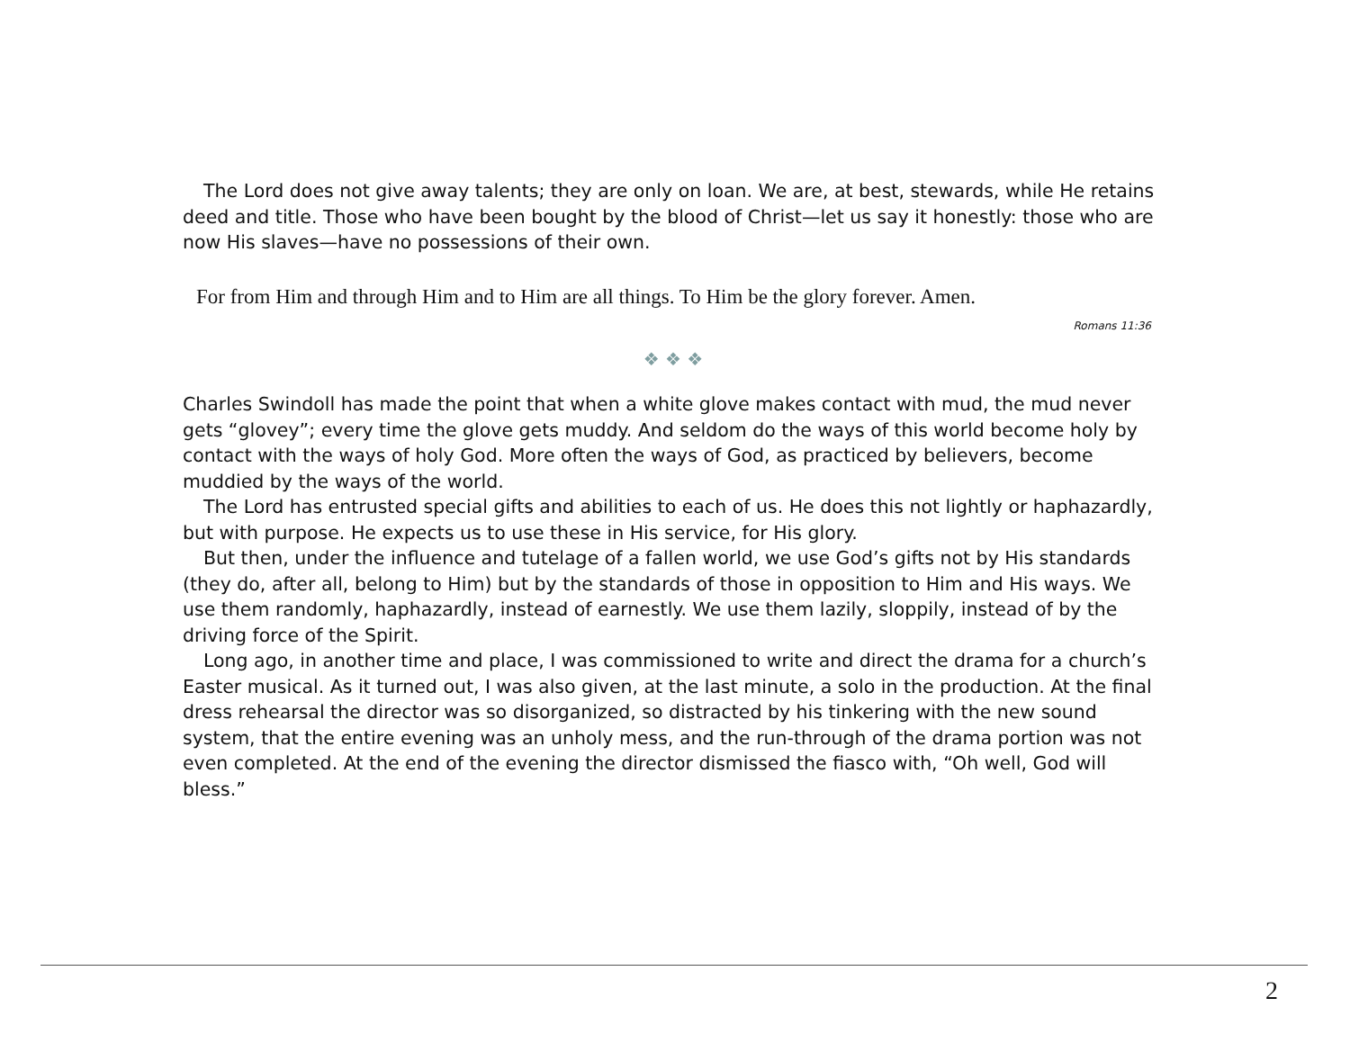The Lord does not give away talents; they are only on loan. We are, at best, stewards, while He retains deed and title. Those who have been bought by the blood of Christ—let us say it honestly: those who are now His slaves—have no possessions of their own.
For from Him and through Him and to Him are all things. To Him be the glory forever. Amen.
Romans 11:36
❖ ❖ ❖
Charles Swindoll has made the point that when a white glove makes contact with mud, the mud never gets “glovey”; every time the glove gets muddy. And seldom do the ways of this world become holy by contact with the ways of holy God. More often the ways of God, as practiced by believers, become muddied by the ways of the world.
The Lord has entrusted special gifts and abilities to each of us. He does this not lightly or haphazardly, but with purpose. He expects us to use these in His service, for His glory.
But then, under the influence and tutelage of a fallen world, we use God’s gifts not by His standards (they do, after all, belong to Him) but by the standards of those in opposition to Him and His ways. We use them randomly, haphazardly, instead of earnestly. We use them lazily, sloppily, instead of by the driving force of the Spirit.
Long ago, in another time and place, I was commissioned to write and direct the drama for a church’s Easter musical. As it turned out, I was also given, at the last minute, a solo in the production. At the final dress rehearsal the director was so disorganized, so distracted by his tinkering with the new sound system, that the entire evening was an unholy mess, and the run-through of the drama portion was not even completed. At the end of the evening the director dismissed the fiasco with, “Oh well, God will bless.”
2